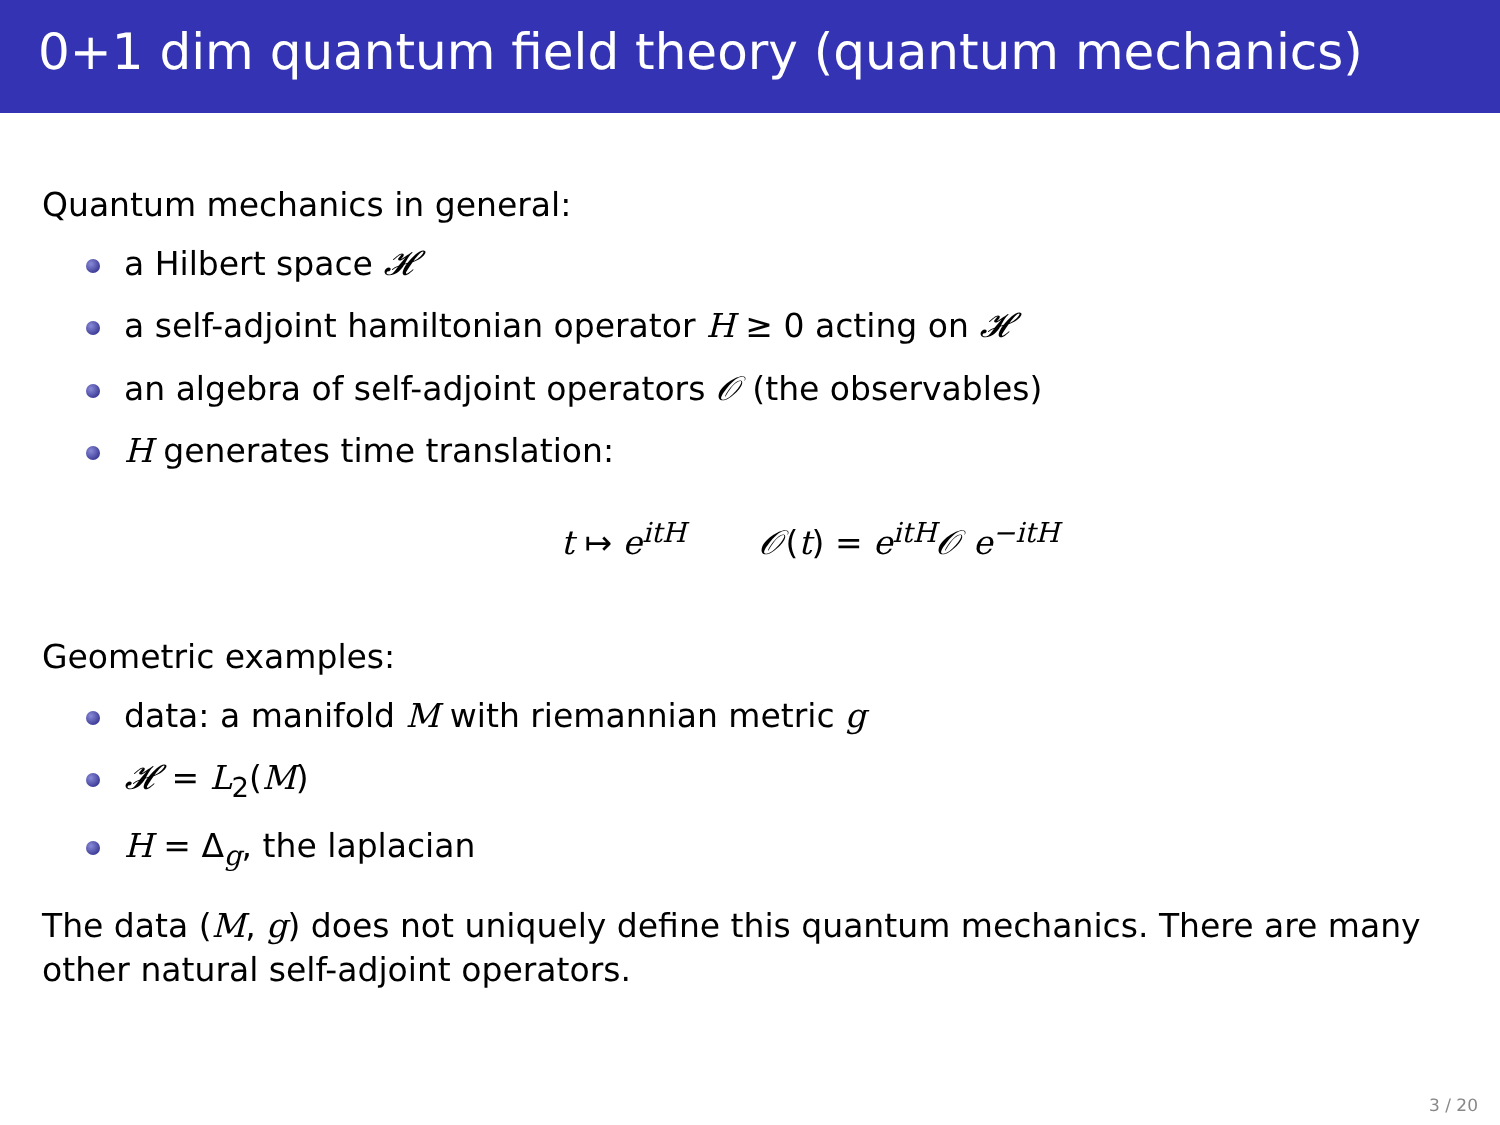0+1 dim quantum field theory (quantum mechanics)
Quantum mechanics in general:
a Hilbert space 𝓗
a self-adjoint hamiltonian operator H ≥ 0 acting on 𝓗
an algebra of self-adjoint operators 𝒪 (the observables)
H generates time translation:
t ↦ e<sup>itH</sup> 𝒪(t) = e<sup>itH</sup>𝒪 e<sup>−itH</sup>
Geometric examples:
data: a manifold M with riemannian metric g
𝓗 = L<sub>2</sub>(M)
H = Δ<sub>g</sub>, the laplacian
The data (M, g) does not uniquely define this quantum mechanics. There are many other natural self-adjoint operators.
3 / 20